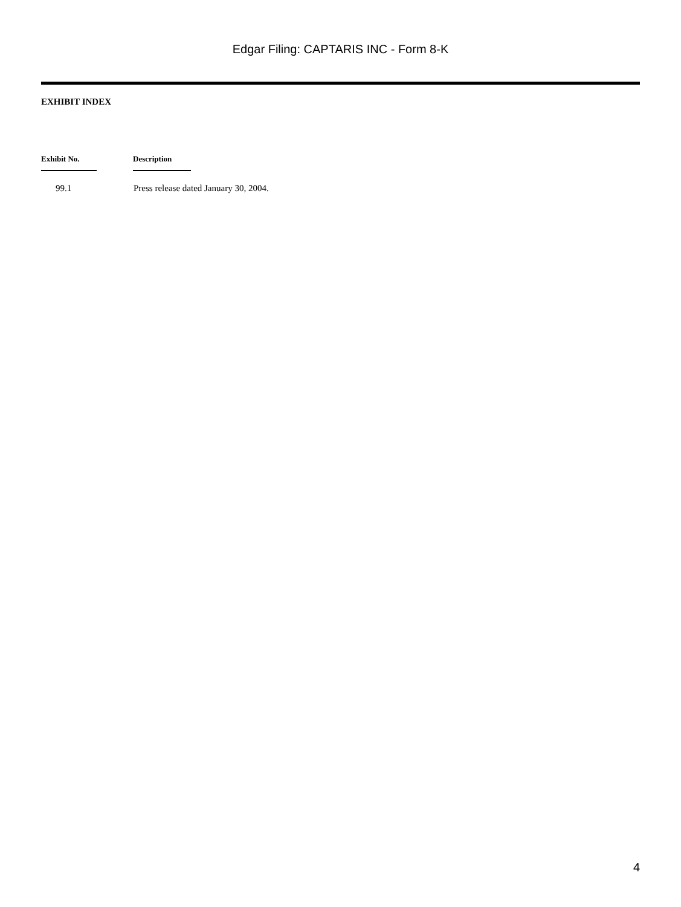Edgar Filing: CAPTARIS INC - Form 8-K
EXHIBIT INDEX
| Exhibit No. | Description |
| --- | --- |
| 99.1 | Press release dated January 30, 2004. |
4